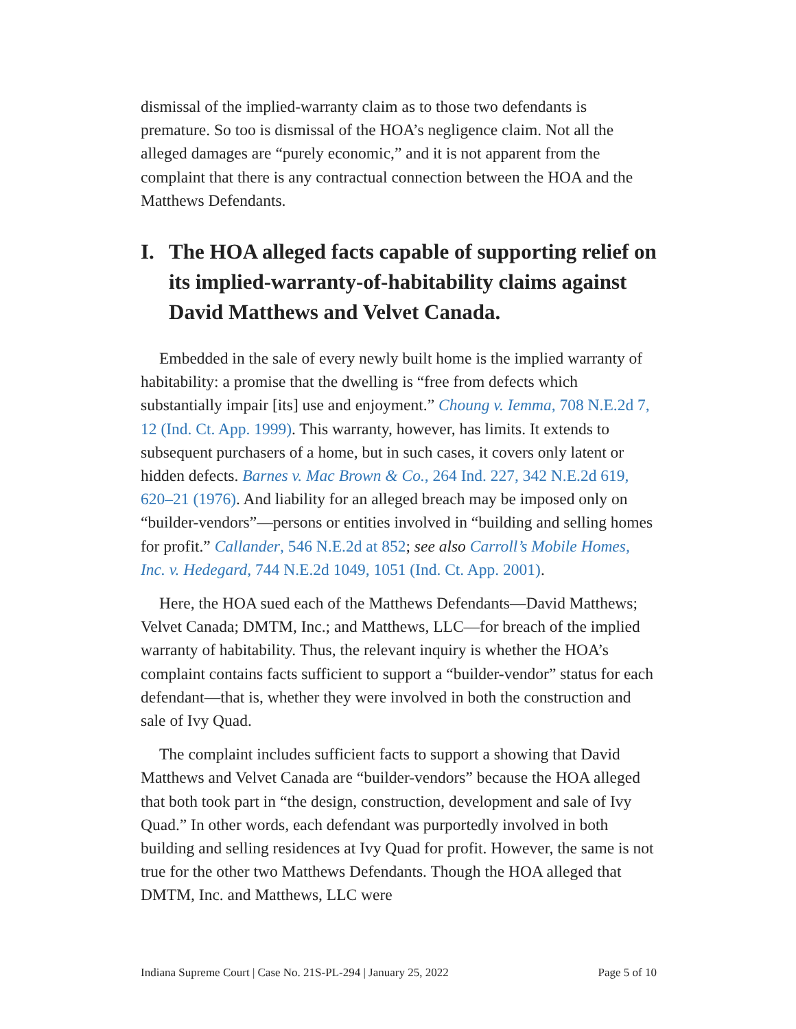dismissal of the implied-warranty claim as to those two defendants is premature. So too is dismissal of the HOA’s negligence claim. Not all the alleged damages are “purely economic,” and it is not apparent from the complaint that there is any contractual connection between the HOA and the Matthews Defendants.
I. The HOA alleged facts capable of supporting relief on its implied-warranty-of-habitability claims against David Matthews and Velvet Canada.
Embedded in the sale of every newly built home is the implied warranty of habitability: a promise that the dwelling is “free from defects which substantially impair [its] use and enjoyment.” Choung v. Iemma, 708 N.E.2d 7, 12 (Ind. Ct. App. 1999). This warranty, however, has limits. It extends to subsequent purchasers of a home, but in such cases, it covers only latent or hidden defects. Barnes v. Mac Brown & Co., 264 Ind. 227, 342 N.E.2d 619, 620–21 (1976). And liability for an alleged breach may be imposed only on “builder-vendors”—persons or entities involved in “building and selling homes for profit.” Callander, 546 N.E.2d at 852; see also Carroll’s Mobile Homes, Inc. v. Hedegard, 744 N.E.2d 1049, 1051 (Ind. Ct. App. 2001).
Here, the HOA sued each of the Matthews Defendants—David Matthews; Velvet Canada; DMTM, Inc.; and Matthews, LLC—for breach of the implied warranty of habitability. Thus, the relevant inquiry is whether the HOA’s complaint contains facts sufficient to support a “builder-vendor” status for each defendant—that is, whether they were involved in both the construction and sale of Ivy Quad.
The complaint includes sufficient facts to support a showing that David Matthews and Velvet Canada are “builder-vendors” because the HOA alleged that both took part in “the design, construction, development and sale of Ivy Quad.” In other words, each defendant was purportedly involved in both building and selling residences at Ivy Quad for profit. However, the same is not true for the other two Matthews Defendants. Though the HOA alleged that DMTM, Inc. and Matthews, LLC were
Indiana Supreme Court | Case No. 21S-PL-294 | January 25, 2022 Page 5 of 10